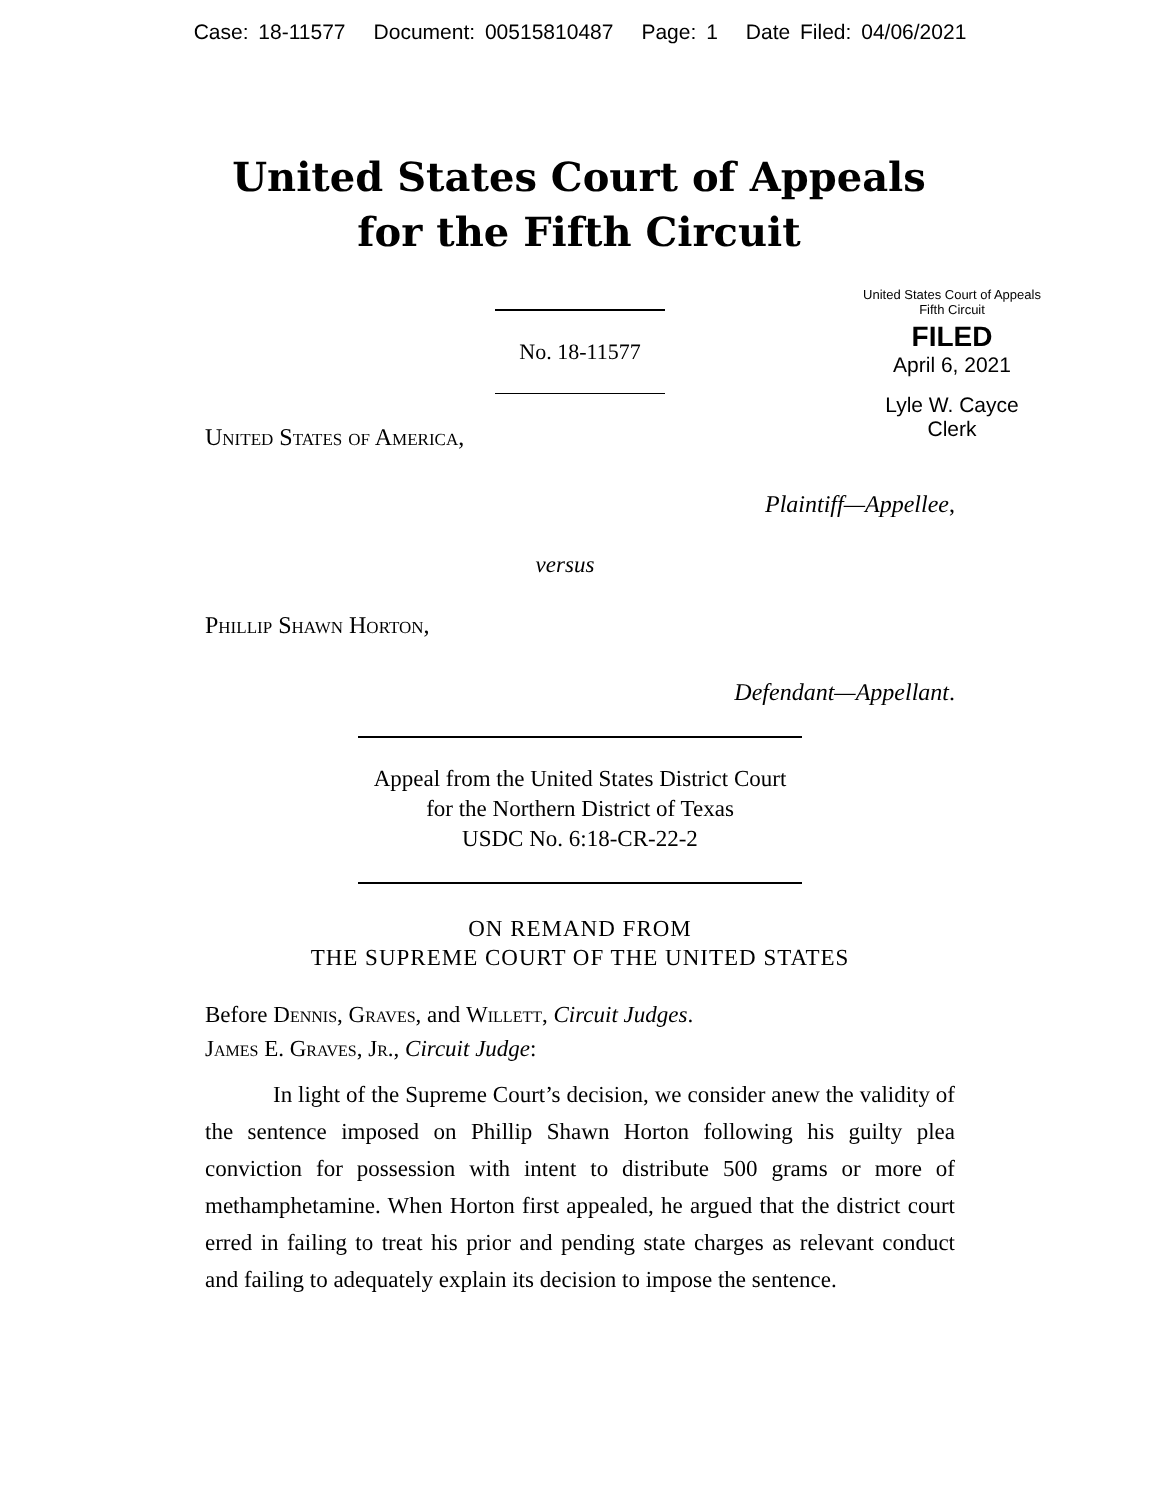Case: 18-11577 Document: 00515810487 Page: 1 Date Filed: 04/06/2021
United States Court of Appeals
for the Fifth Circuit
United States Court of Appeals
Fifth Circuit
FILED
April 6, 2021
Lyle W. Cayce
Clerk
No. 18-11577
United States of America,
Plaintiff—Appellee,
versus
Phillip Shawn Horton,
Defendant—Appellant.
Appeal from the United States District Court
for the Northern District of Texas
USDC No. 6:18-CR-22-2
ON REMAND FROM
THE SUPREME COURT OF THE UNITED STATES
Before Dennis, Graves, and Willett, Circuit Judges.
James E. Graves, Jr., Circuit Judge:
In light of the Supreme Court’s decision, we consider anew the validity of the sentence imposed on Phillip Shawn Horton following his guilty plea conviction for possession with intent to distribute 500 grams or more of methamphetamine. When Horton first appealed, he argued that the district court erred in failing to treat his prior and pending state charges as relevant conduct and failing to adequately explain its decision to impose the sentence.